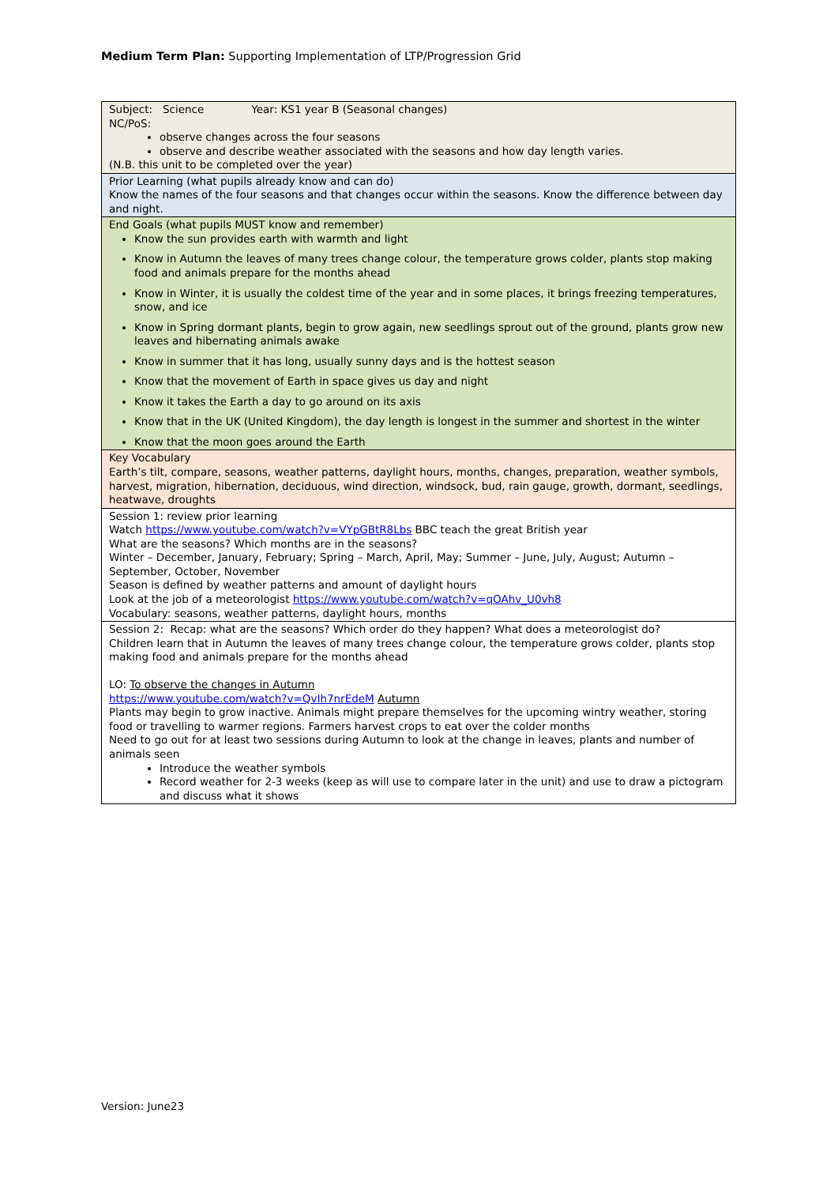Medium Term Plan: Supporting Implementation of LTP/Progression Grid
| Subject: Science Year: KS1 year B (Seasonal changes) NC/PoS: observe changes across the four seasons observe and describe weather associated with the seasons and how day length varies. (N.B. this unit to be completed over the year) |
| Prior Learning (what pupils already know and can do) Know the names of the four seasons and that changes occur within the seasons. Know the difference between day and night. |
| End Goals (what pupils MUST know and remember) Know the sun provides earth with warmth and light Know in Autumn the leaves of many trees change colour, the temperature grows colder, plants stop making food and animals prepare for the months ahead Know in Winter, it is usually the coldest time of the year and in some places, it brings freezing temperatures, snow, and ice Know in Spring dormant plants, begin to grow again, new seedlings sprout out of the ground, plants grow new leaves and hibernating animals awake Know in summer that it has long, usually sunny days and is the hottest season Know that the movement of Earth in space gives us day and night Know it takes the Earth a day to go around on its axis Know that in the UK (United Kingdom), the day length is longest in the summer and shortest in the winter Know that the moon goes around the Earth |
| Key Vocabulary Earth’s tilt, compare, seasons, weather patterns, daylight hours, months, changes, preparation, weather symbols, harvest, migration, hibernation, deciduous, wind direction, windsock, bud, rain gauge, growth, dormant, seedlings, heatwave, droughts |
| Session 1: review prior learning Watch https://www.youtube.com/watch?v=VYpGBtR8Lbs BBC teach the great British year What are the seasons? Which months are in the seasons? Winter – December, January, February; Spring – March, April, May; Summer – June, July, August; Autumn – September, October, November Season is defined by weather patterns and amount of daylight hours Look at the job of a meteorologist https://www.youtube.com/watch?v=qOAhv_U0vh8 Vocabulary: seasons, weather patterns, daylight hours, months |
| Session 2: Recap: what are the seasons? Which order do they happen? What does a meteorologist do? Children learn that in Autumn the leaves of many trees change colour, the temperature grows colder, plants stop making food and animals prepare for the months ahead LO: To observe the changes in Autumn https://www.youtube.com/watch?v=QvIh7nrEdeM Autumn Plants may begin to grow inactive. Animals might prepare themselves for the upcoming wintry weather, storing food or travelling to warmer regions. Farmers harvest crops to eat over the colder months Need to go out for at least two sessions during Autumn to look at the change in leaves, plants and number of animals seen Introduce the weather symbols Record weather for 2-3 weeks (keep as will use to compare later in the unit) and use to draw a pictogram and discuss what it shows |
Version: June23